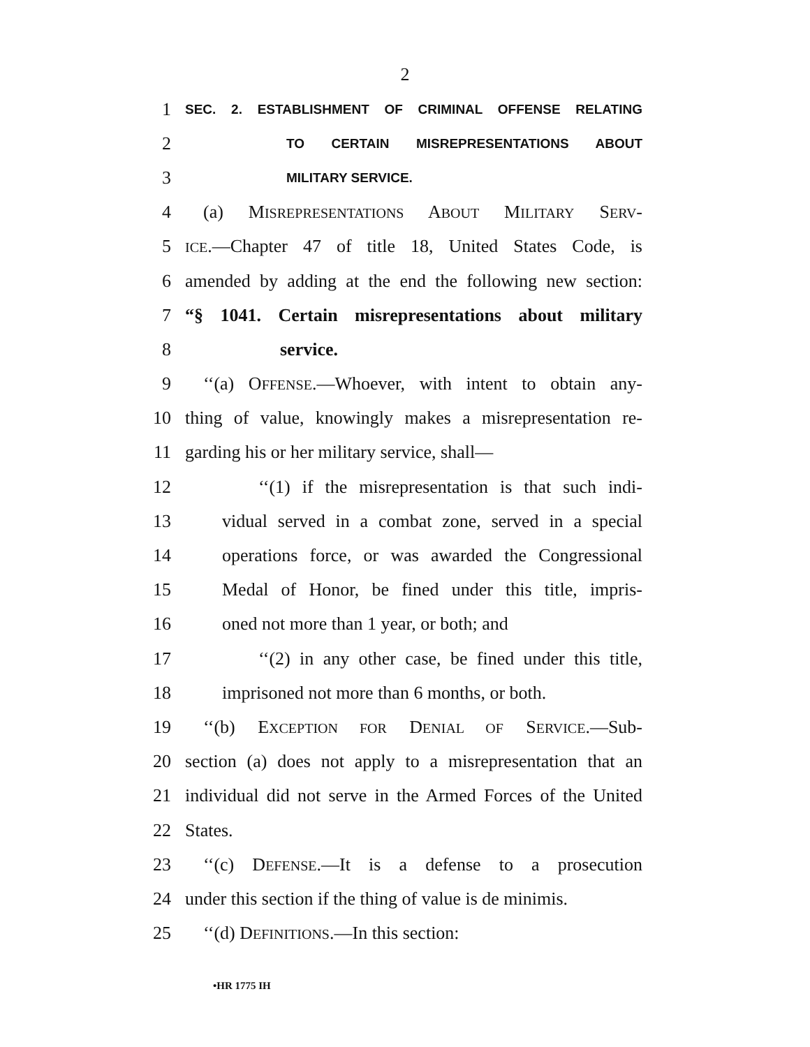2
1
SEC. 2. ESTABLISHMENT OF CRIMINAL OFFENSE RELATING
2
TO CERTAIN MISREPRESENTATIONS ABOUT
3
MILITARY SERVICE.
4
(a) MISREPRESENTATIONS ABOUT MILITARY SERV-
5
ICE.—Chapter 47 of title 18, United States Code, is
6
amended by adding at the end the following new section:
7
“§ 1041. Certain misrepresentations about military
8 service.
9
‘‘(a) OFFENSE.—Whoever, with intent to obtain any-
10
thing of value, knowingly makes a misrepresentation re-
11
garding his or her military service, shall—
12
‘‘(1) if the misrepresentation is that such indi-
13
vidual served in a combat zone, served in a special
14
operations force, or was awarded the Congressional
15
Medal of Honor, be fined under this title, impris-
16 oned not more than 1 year, or both; and
17
‘‘(2) in any other case, be fined under this title,
18
imprisoned not more than 6 months, or both.
19
‘‘(b) EXCEPTION FOR DENIAL OF SERVICE.—Sub-
20
section (a) does not apply to a misrepresentation that an
21
individual did not serve in the Armed Forces of the United
22 States.
23
‘‘(c) DEFENSE.—It is a defense to a prosecution
24
under this section if the thing of value is de minimis.
25 ‘‘(d) DEFINITIONS.—In this section:
•HR 1775 IH